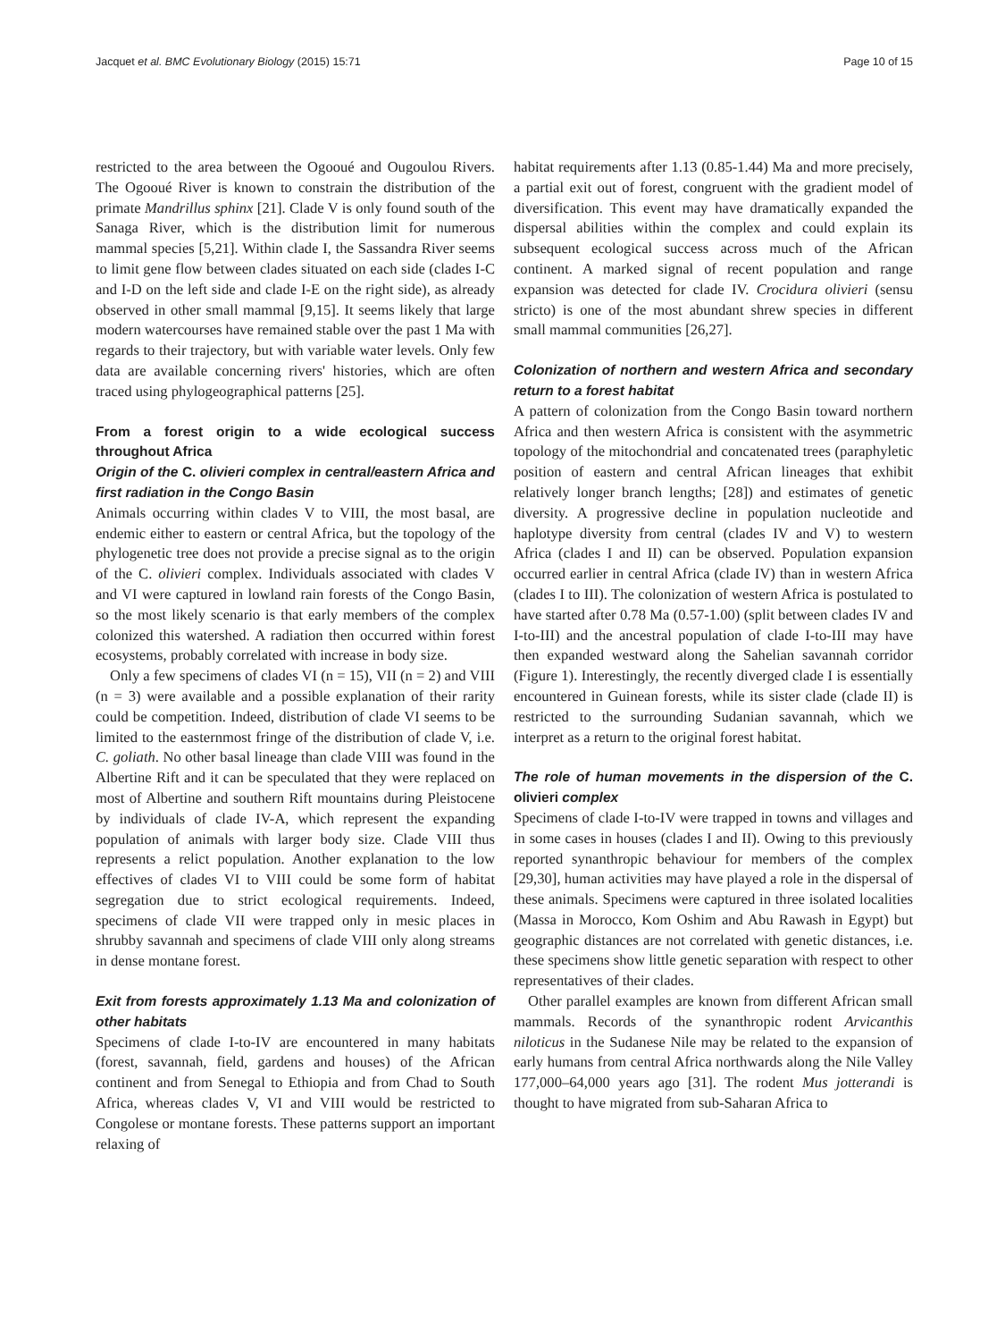Jacquet et al. BMC Evolutionary Biology (2015) 15:71 Page 10 of 15
restricted to the area between the Ogooué and Ougoulou Rivers. The Ogooué River is known to constrain the distribution of the primate Mandrillus sphinx [21]. Clade V is only found south of the Sanaga River, which is the distribution limit for numerous mammal species [5,21]. Within clade I, the Sassandra River seems to limit gene flow between clades situated on each side (clades I-C and I-D on the left side and clade I-E on the right side), as already observed in other small mammal [9,15]. It seems likely that large modern watercourses have remained stable over the past 1 Ma with regards to their trajectory, but with variable water levels. Only few data are available concerning rivers' histories, which are often traced using phylogeographical patterns [25].
From a forest origin to a wide ecological success throughout Africa
Origin of the C. olivieri complex in central/eastern Africa and first radiation in the Congo Basin
Animals occurring within clades V to VIII, the most basal, are endemic either to eastern or central Africa, but the topology of the phylogenetic tree does not provide a precise signal as to the origin of the C. olivieri complex. Individuals associated with clades V and VI were captured in lowland rain forests of the Congo Basin, so the most likely scenario is that early members of the complex colonized this watershed. A radiation then occurred within forest ecosystems, probably correlated with increase in body size.
Only a few specimens of clades VI (n = 15), VII (n = 2) and VIII (n = 3) were available and a possible explanation of their rarity could be competition. Indeed, distribution of clade VI seems to be limited to the easternmost fringe of the distribution of clade V, i.e. C. goliath. No other basal lineage than clade VIII was found in the Albertine Rift and it can be speculated that they were replaced on most of Albertine and southern Rift mountains during Pleistocene by individuals of clade IV-A, which represent the expanding population of animals with larger body size. Clade VIII thus represents a relict population. Another explanation to the low effectives of clades VI to VIII could be some form of habitat segregation due to strict ecological requirements. Indeed, specimens of clade VII were trapped only in mesic places in shrubby savannah and specimens of clade VIII only along streams in dense montane forest.
Exit from forests approximately 1.13 Ma and colonization of other habitats
Specimens of clade I-to-IV are encountered in many habitats (forest, savannah, field, gardens and houses) of the African continent and from Senegal to Ethiopia and from Chad to South Africa, whereas clades V, VI and VIII would be restricted to Congolese or montane forests. These patterns support an important relaxing of
habitat requirements after 1.13 (0.85-1.44) Ma and more precisely, a partial exit out of forest, congruent with the gradient model of diversification. This event may have dramatically expanded the dispersal abilities within the complex and could explain its subsequent ecological success across much of the African continent. A marked signal of recent population and range expansion was detected for clade IV. Crocidura olivieri (sensu stricto) is one of the most abundant shrew species in different small mammal communities [26,27].
Colonization of northern and western Africa and secondary return to a forest habitat
A pattern of colonization from the Congo Basin toward northern Africa and then western Africa is consistent with the asymmetric topology of the mitochondrial and concatenated trees (paraphyletic position of eastern and central African lineages that exhibit relatively longer branch lengths; [28]) and estimates of genetic diversity. A progressive decline in population nucleotide and haplotype diversity from central (clades IV and V) to western Africa (clades I and II) can be observed. Population expansion occurred earlier in central Africa (clade IV) than in western Africa (clades I to III). The colonization of western Africa is postulated to have started after 0.78 Ma (0.57-1.00) (split between clades IV and I-to-III) and the ancestral population of clade I-to-III may have then expanded westward along the Sahelian savannah corridor (Figure 1). Interestingly, the recently diverged clade I is essentially encountered in Guinean forests, while its sister clade (clade II) is restricted to the surrounding Sudanian savannah, which we interpret as a return to the original forest habitat.
The role of human movements in the dispersion of the C. olivieri complex
Specimens of clade I-to-IV were trapped in towns and villages and in some cases in houses (clades I and II). Owing to this previously reported synanthropic behaviour for members of the complex [29,30], human activities may have played a role in the dispersal of these animals. Specimens were captured in three isolated localities (Massa in Morocco, Kom Oshim and Abu Rawash in Egypt) but geographic distances are not correlated with genetic distances, i.e. these specimens show little genetic separation with respect to other representatives of their clades.
Other parallel examples are known from different African small mammals. Records of the synanthropic rodent Arvicanthis niloticus in the Sudanese Nile may be related to the expansion of early humans from central Africa northwards along the Nile Valley 177,000–64,000 years ago [31]. The rodent Mus jotterandi is thought to have migrated from sub-Saharan Africa to